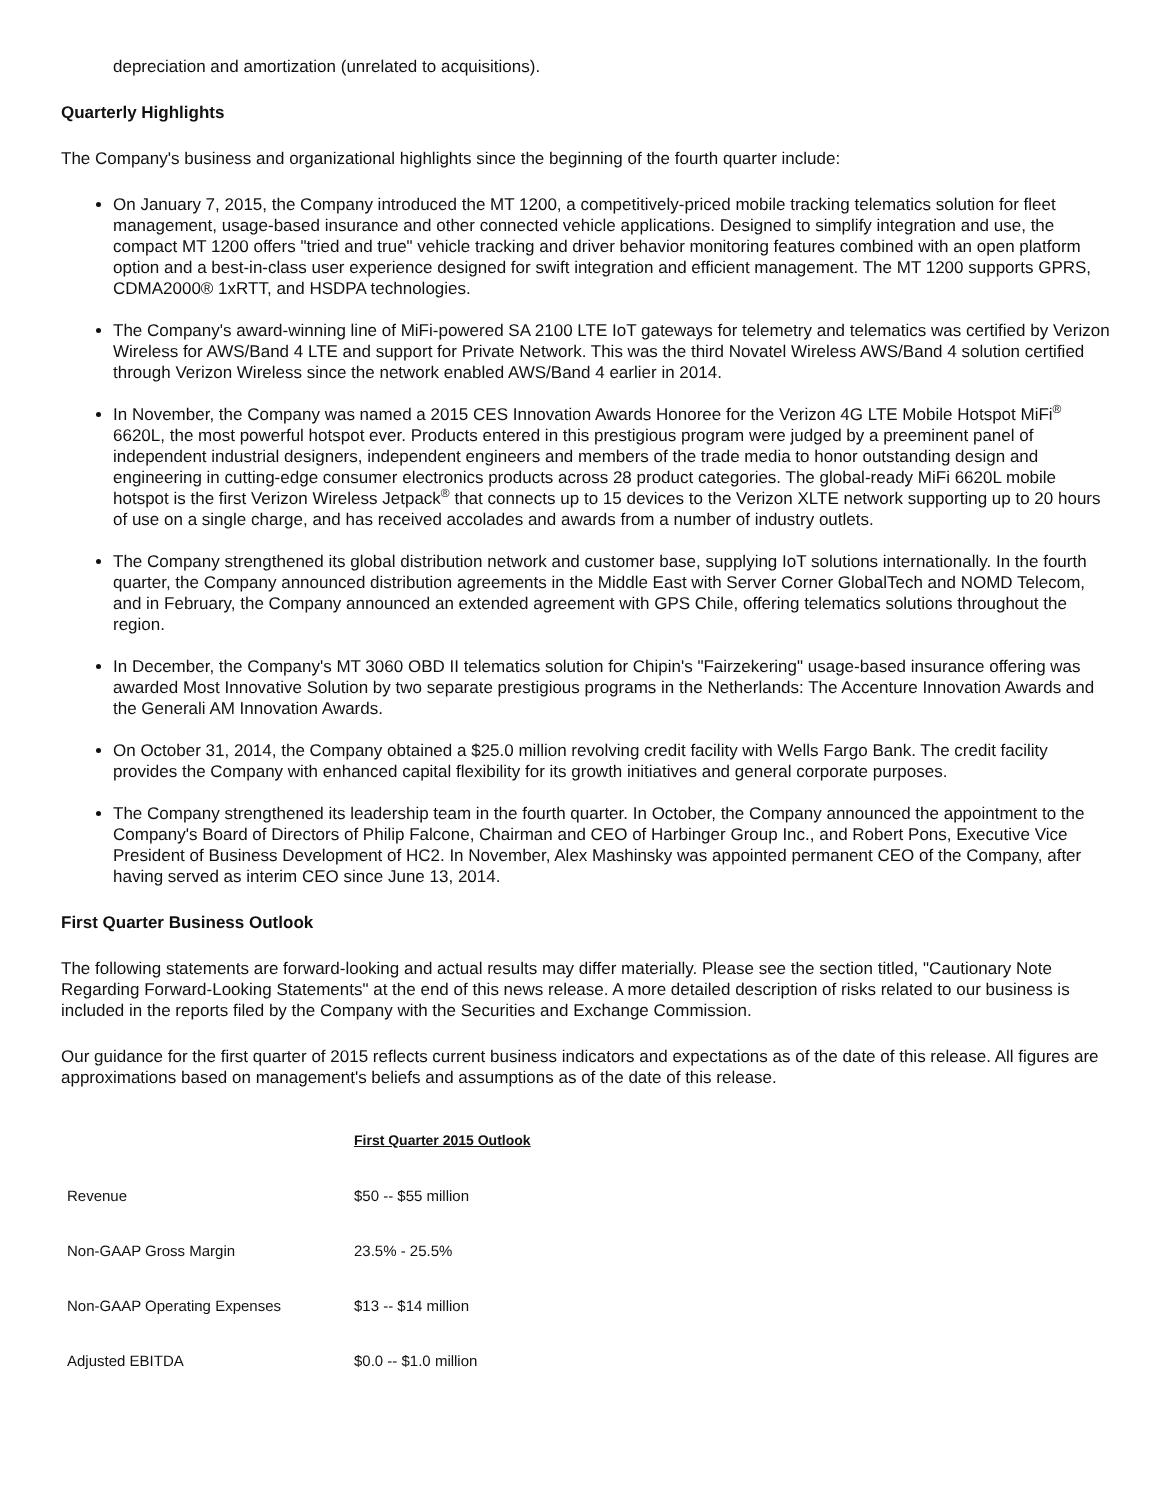depreciation and amortization (unrelated to acquisitions).
Quarterly Highlights
The Company's business and organizational highlights since the beginning of the fourth quarter include:
On January 7, 2015, the Company introduced the MT 1200, a competitively-priced mobile tracking telematics solution for fleet management, usage-based insurance and other connected vehicle applications. Designed to simplify integration and use, the compact MT 1200 offers "tried and true" vehicle tracking and driver behavior monitoring features combined with an open platform option and a best-in-class user experience designed for swift integration and efficient management. The MT 1200 supports GPRS, CDMA2000® 1xRTT, and HSDPA technologies.
The Company's award-winning line of MiFi-powered SA 2100 LTE IoT gateways for telemetry and telematics was certified by Verizon Wireless for AWS/Band 4 LTE and support for Private Network. This was the third Novatel Wireless AWS/Band 4 solution certified through Verizon Wireless since the network enabled AWS/Band 4 earlier in 2014.
In November, the Company was named a 2015 CES Innovation Awards Honoree for the Verizon 4G LTE Mobile Hotspot MiFi<sup>®</sup> 6620L, the most powerful hotspot ever. Products entered in this prestigious program were judged by a preeminent panel of independent industrial designers, independent engineers and members of the trade media to honor outstanding design and engineering in cutting-edge consumer electronics products across 28 product categories. The global-ready MiFi 6620L mobile hotspot is the first Verizon Wireless Jetpack<sup>®</sup> that connects up to 15 devices to the Verizon XLTE network supporting up to 20 hours of use on a single charge, and has received accolades and awards from a number of industry outlets.
The Company strengthened its global distribution network and customer base, supplying IoT solutions internationally. In the fourth quarter, the Company announced distribution agreements in the Middle East with Server Corner GlobalTech and NOMD Telecom, and in February, the Company announced an extended agreement with GPS Chile, offering telematics solutions throughout the region.
In December, the Company's MT 3060 OBD II telematics solution for Chipin's "Fairzekering" usage-based insurance offering was awarded Most Innovative Solution by two separate prestigious programs in the Netherlands: The Accenture Innovation Awards and the Generali AM Innovation Awards.
On October 31, 2014, the Company obtained a $25.0 million revolving credit facility with Wells Fargo Bank. The credit facility provides the Company with enhanced capital flexibility for its growth initiatives and general corporate purposes.
The Company strengthened its leadership team in the fourth quarter. In October, the Company announced the appointment to the Company's Board of Directors of Philip Falcone, Chairman and CEO of Harbinger Group Inc., and Robert Pons, Executive Vice President of Business Development of HC2. In November, Alex Mashinsky was appointed permanent CEO of the Company, after having served as interim CEO since June 13, 2014.
First Quarter Business Outlook
The following statements are forward-looking and actual results may differ materially. Please see the section titled, "Cautionary Note Regarding Forward-Looking Statements" at the end of this news release. A more detailed description of risks related to our business is included in the reports filed by the Company with the Securities and Exchange Commission.
Our guidance for the first quarter of 2015 reflects current business indicators and expectations as of the date of this release. All figures are approximations based on management's beliefs and assumptions as of the date of this release.
| | First Quarter 2015 Outlook |
| Revenue | $50 -- $55 million |
| Non-GAAP Gross Margin | 23.5% - 25.5% |
| Non-GAAP Operating Expenses | $13 -- $14 million |
| Adjusted EBITDA | $0.0 -- $1.0 million |